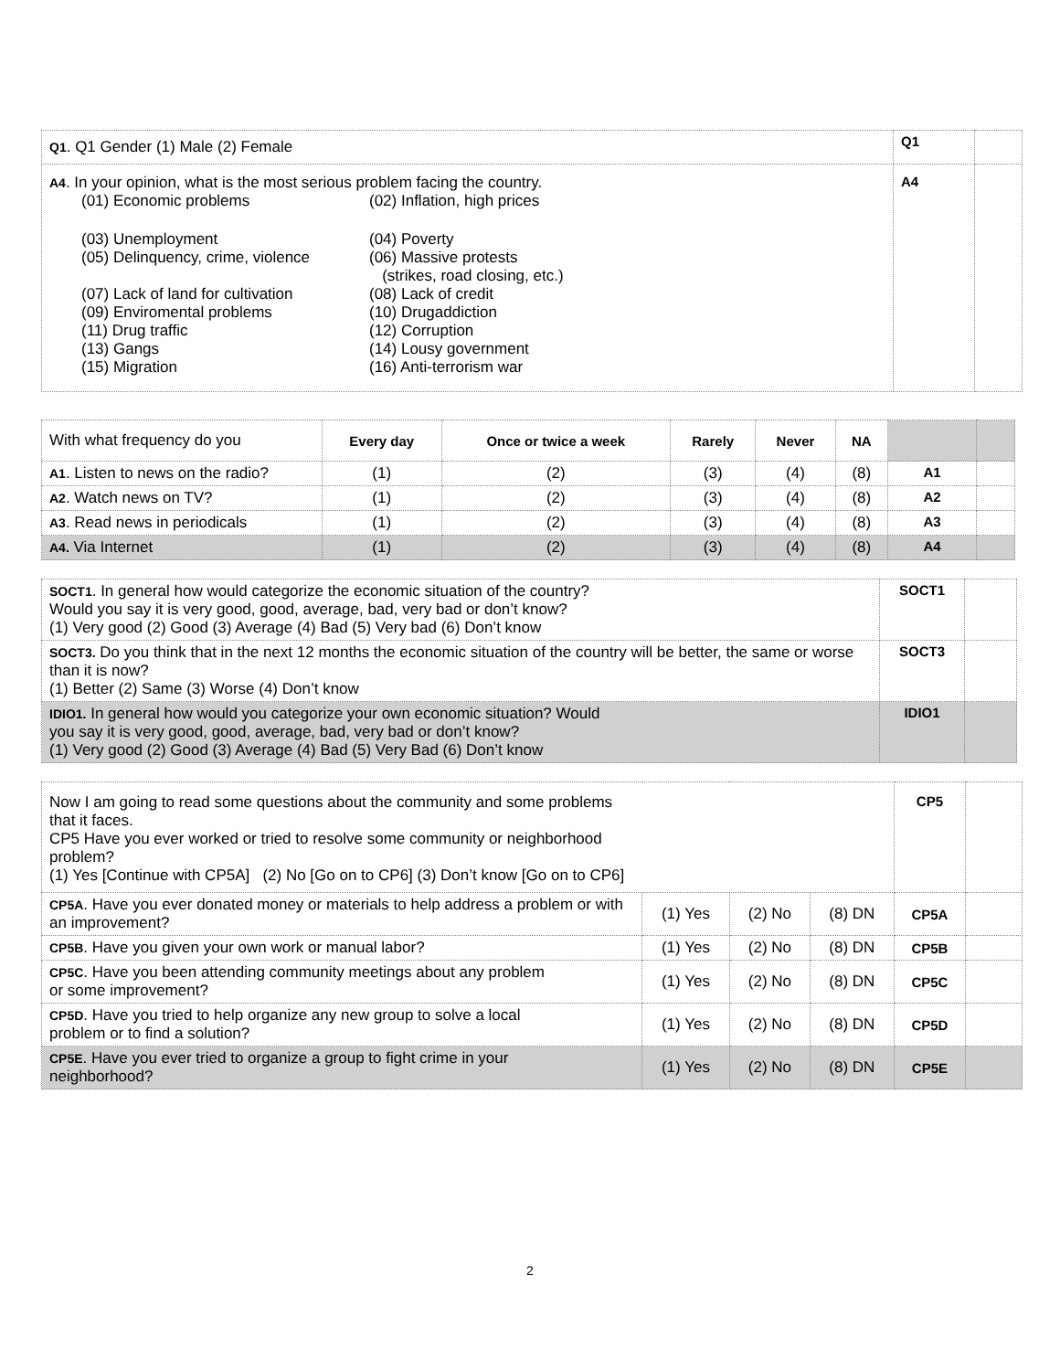| Q1 . Q1 Gender (1) Male (2) Female | Q1 | |
| A4 . In your opinion, what is the most serious problem facing the country. / (01) Economic problems / (02) Inflation, high prices / / (03) Unemployment / (04) Poverty / / (05) Delinquency, crime, violence / (06) Massive protests (strikes, road closing, etc.) / / (07) Lack of land for cultivation / (08) Lack of credit / / (09) Enviromental problems / (10) Drugaddiction / / (11) Drug traffic / (12) Corruption / / (13) Gangs / (14) Lousy government / / (15) Migration / (16) Anti-terrorism war / | A4 | |
| With what frequency do you | Every day | Once or twice a week | Rarely | Never | NA | | |
| A1 . Listen to news on the radio? | (1) | (2) | (3) | (4) | (8) | A1 | |
| A2 . Watch news on TV? | (1) | (2) | (3) | (4) | (8) | A2 | |
| A3 . Read news in periodicals | (1) | (2) | (3) | (4) | (8) | A3 | |
| A4. Via Internet | (1) | (2) | (3) | (4) | (8) | A4 | |
| SOCT1 . In general how would categorize the economic situation of the country? Would you say it is very good, good, average, bad, very bad or don’t know? (1) Very good (2) Good (3) Average (4) Bad (5) Very bad (6) Don’t know | SOCT1 | |
| SOCT3. Do you think that in the next 12 months the economic situation of the country will be better, the same or worse than it is now? (1) Better (2) Same (3) Worse (4) Don’t know | SOCT3 | |
| IDIO1. In general how would you categorize your own economic situation? Would you say it is very good, good, average, bad, very bad or don’t know? (1) Very good (2) Good (3) Average (4) Bad (5) Very Bad (6) Don’t know | IDIO1 | |
| Now I am going to read some questions about the community and some problems that it faces. CP5 Have you ever worked or tried to resolve some community or neighborhood problem? (1) Yes [Continue with CP5A] (2) No [Go on to CP6] (3) Don’t know [Go on to CP6] | | | | CP5 | |
| CP5A . Have you ever donated money or materials to help address a problem or with an improvement? | (1) Yes | (2) No | (8) DN | CP5A | |
| CP5B . Have you given your own work or manual labor? | (1) Yes | (2) No | (8) DN | CP5B | |
| CP5C . Have you been attending community meetings about any problem or some improvement? | (1) Yes | (2) No | (8) DN | CP5C | |
| CP5D . Have you tried to help organize any new group to solve a local problem or to find a solution? | (1) Yes | (2) No | (8) DN | CP5D | |
| CP5E . Have you ever tried to organize a group to fight crime in your neighborhood? | (1) Yes | (2) No | (8) DN | CP5E | |
2